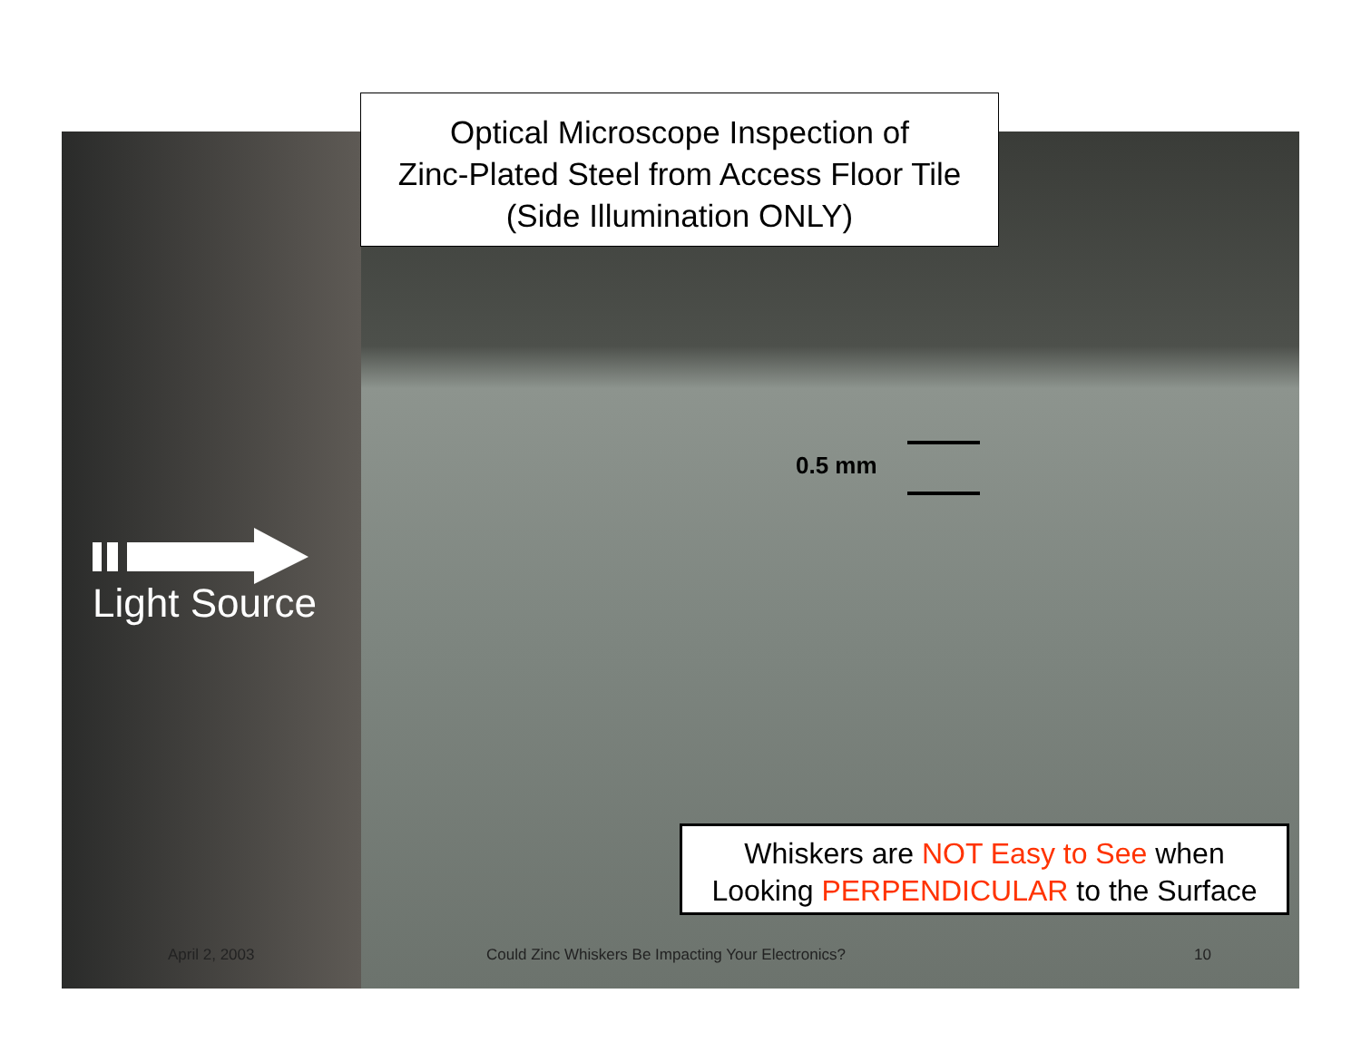Optical Microscope Inspection of
Zinc-Plated Steel from Access Floor Tile
(Side Illumination ONLY)
0.5 mm
Light Source
Whiskers are NOT Easy to See when
Looking PERPENDICULAR to the Surface
April 2, 2003
Could Zinc Whiskers Be Impacting Your Electronics?
10